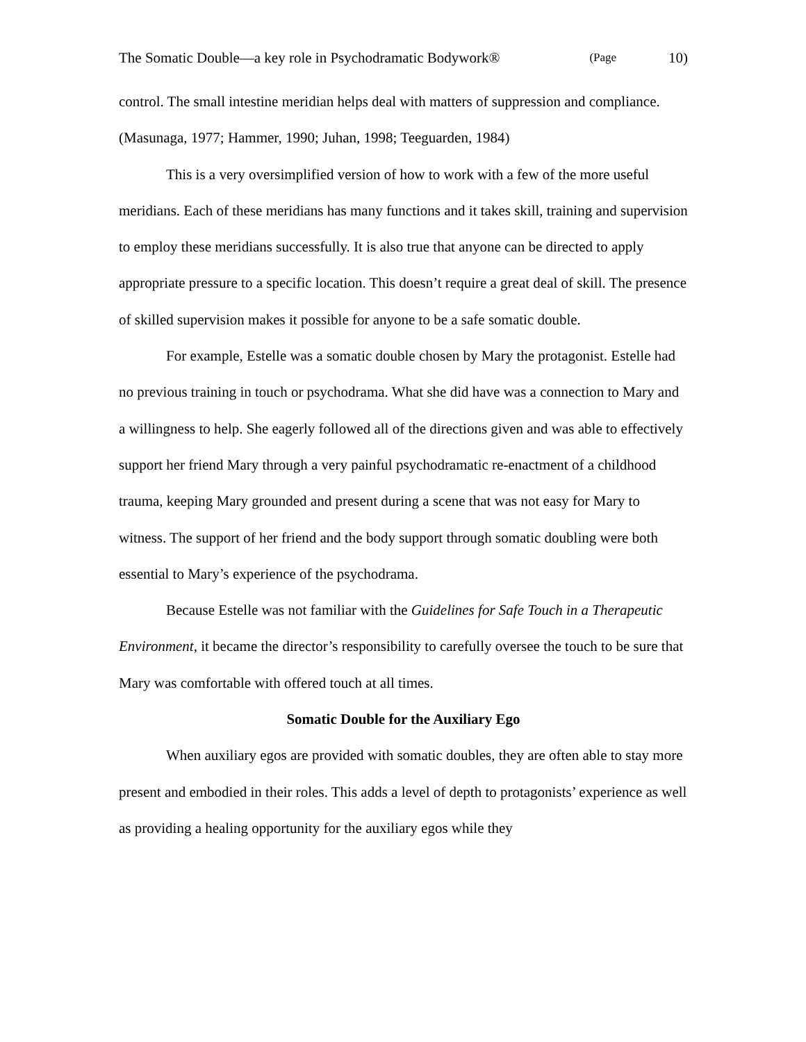The Somatic Double—a key role in Psychodramatic Bodywork® (Page 10)
control. The small intestine meridian helps deal with matters of suppression and compliance. (Masunaga, 1977; Hammer, 1990; Juhan, 1998; Teeguarden, 1984)
This is a very oversimplified version of how to work with a few of the more useful meridians. Each of these meridians has many functions and it takes skill, training and supervision to employ these meridians successfully. It is also true that anyone can be directed to apply appropriate pressure to a specific location. This doesn’t require a great deal of skill. The presence of skilled supervision makes it possible for anyone to be a safe somatic double.
For example, Estelle was a somatic double chosen by Mary the protagonist. Estelle had no previous training in touch or psychodrama. What she did have was a connection to Mary and a willingness to help. She eagerly followed all of the directions given and was able to effectively support her friend Mary through a very painful psychodramatic re-enactment of a childhood trauma, keeping Mary grounded and present during a scene that was not easy for Mary to witness. The support of her friend and the body support through somatic doubling were both essential to Mary’s experience of the psychodrama.
Because Estelle was not familiar with the Guidelines for Safe Touch in a Therapeutic Environment, it became the director’s responsibility to carefully oversee the touch to be sure that Mary was comfortable with offered touch at all times.
Somatic Double for the Auxiliary Ego
When auxiliary egos are provided with somatic doubles, they are often able to stay more present and embodied in their roles. This adds a level of depth to protagonists’ experience as well as providing a healing opportunity for the auxiliary egos while they